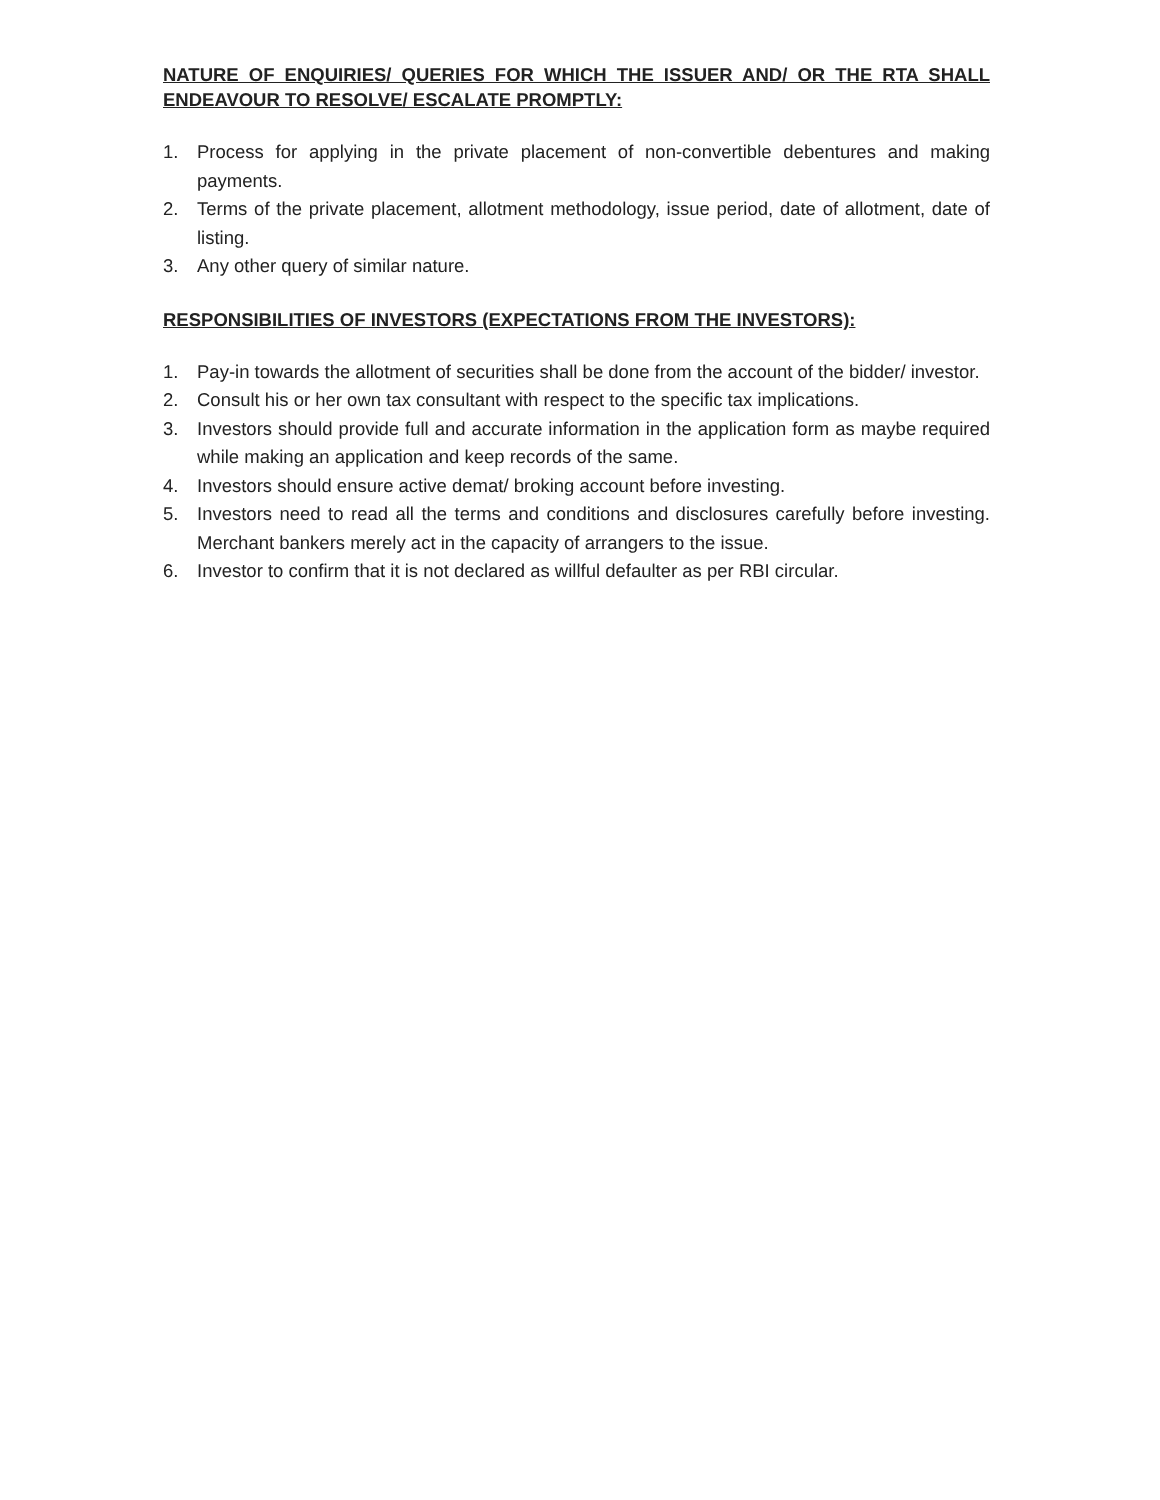NATURE OF ENQUIRIES/ QUERIES FOR WHICH THE ISSUER AND/ OR THE RTA SHALL ENDEAVOUR TO RESOLVE/ ESCALATE PROMPTLY:
1. Process for applying in the private placement of non-convertible debentures and making payments.
2. Terms of the private placement, allotment methodology, issue period, date of allotment, date of listing.
3. Any other query of similar nature.
RESPONSIBILITIES OF INVESTORS (EXPECTATIONS FROM THE INVESTORS):
1. Pay-in towards the allotment of securities shall be done from the account of the bidder/ investor.
2. Consult his or her own tax consultant with respect to the specific tax implications.
3. Investors should provide full and accurate information in the application form as maybe required while making an application and keep records of the same.
4. Investors should ensure active demat/ broking account before investing.
5. Investors need to read all the terms and conditions and disclosures carefully before investing. Merchant bankers merely act in the capacity of arrangers to the issue.
6. Investor to confirm that it is not declared as willful defaulter as per RBI circular.